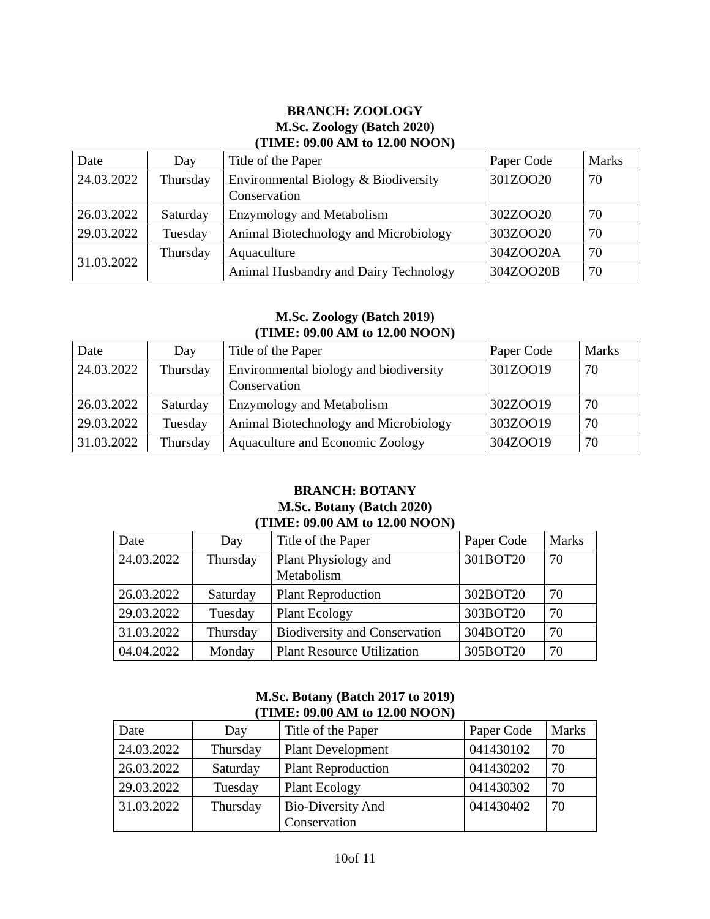BRANCH: ZOOLOGY
M.Sc. Zoology (Batch 2020)
(TIME: 09.00 AM to 12.00 NOON)
| Date | Day | Title of the Paper | Paper Code | Marks |
| 24.03.2022 | Thursday | Environmental Biology & Biodiversity Conservation | 301ZOO20 | 70 |
| 26.03.2022 | Saturday | Enzymology and Metabolism | 302ZOO20 | 70 |
| 29.03.2022 | Tuesday | Animal Biotechnology and Microbiology | 303ZOO20 | 70 |
| 31.03.2022 | Thursday | Aquaculture | 304ZOO20A | 70 |
| | | Animal Husbandry and Dairy Technology | 304ZOO20B | 70 |
M.Sc. Zoology (Batch 2019)
(TIME: 09.00 AM to 12.00 NOON)
| Date | Day | Title of the Paper | Paper Code | Marks |
| 24.03.2022 | Thursday | Environmental biology and biodiversity Conservation | 301ZOO19 | 70 |
| 26.03.2022 | Saturday | Enzymology and Metabolism | 302ZOO19 | 70 |
| 29.03.2022 | Tuesday | Animal Biotechnology and Microbiology | 303ZOO19 | 70 |
| 31.03.2022 | Thursday | Aquaculture and Economic Zoology | 304ZOO19 | 70 |
BRANCH: BOTANY
M.Sc. Botany (Batch 2020)
(TIME: 09.00 AM to 12.00 NOON)
| Date | Day | Title of the Paper | Paper Code | Marks |
| 24.03.2022 | Thursday | Plant Physiology and Metabolism | 301BOT20 | 70 |
| 26.03.2022 | Saturday | Plant Reproduction | 302BOT20 | 70 |
| 29.03.2022 | Tuesday | Plant Ecology | 303BOT20 | 70 |
| 31.03.2022 | Thursday | Biodiversity and Conservation | 304BOT20 | 70 |
| 04.04.2022 | Monday | Plant Resource Utilization | 305BOT20 | 70 |
M.Sc. Botany (Batch 2017 to 2019)
(TIME: 09.00 AM to 12.00 NOON)
| Date | Day | Title of the Paper | Paper Code | Marks |
| 24.03.2022 | Thursday | Plant Development | 041430102 | 70 |
| 26.03.2022 | Saturday | Plant Reproduction | 041430202 | 70 |
| 29.03.2022 | Tuesday | Plant Ecology | 041430302 | 70 |
| 31.03.2022 | Thursday | Bio-Diversity And Conservation | 041430402 | 70 |
10of 11